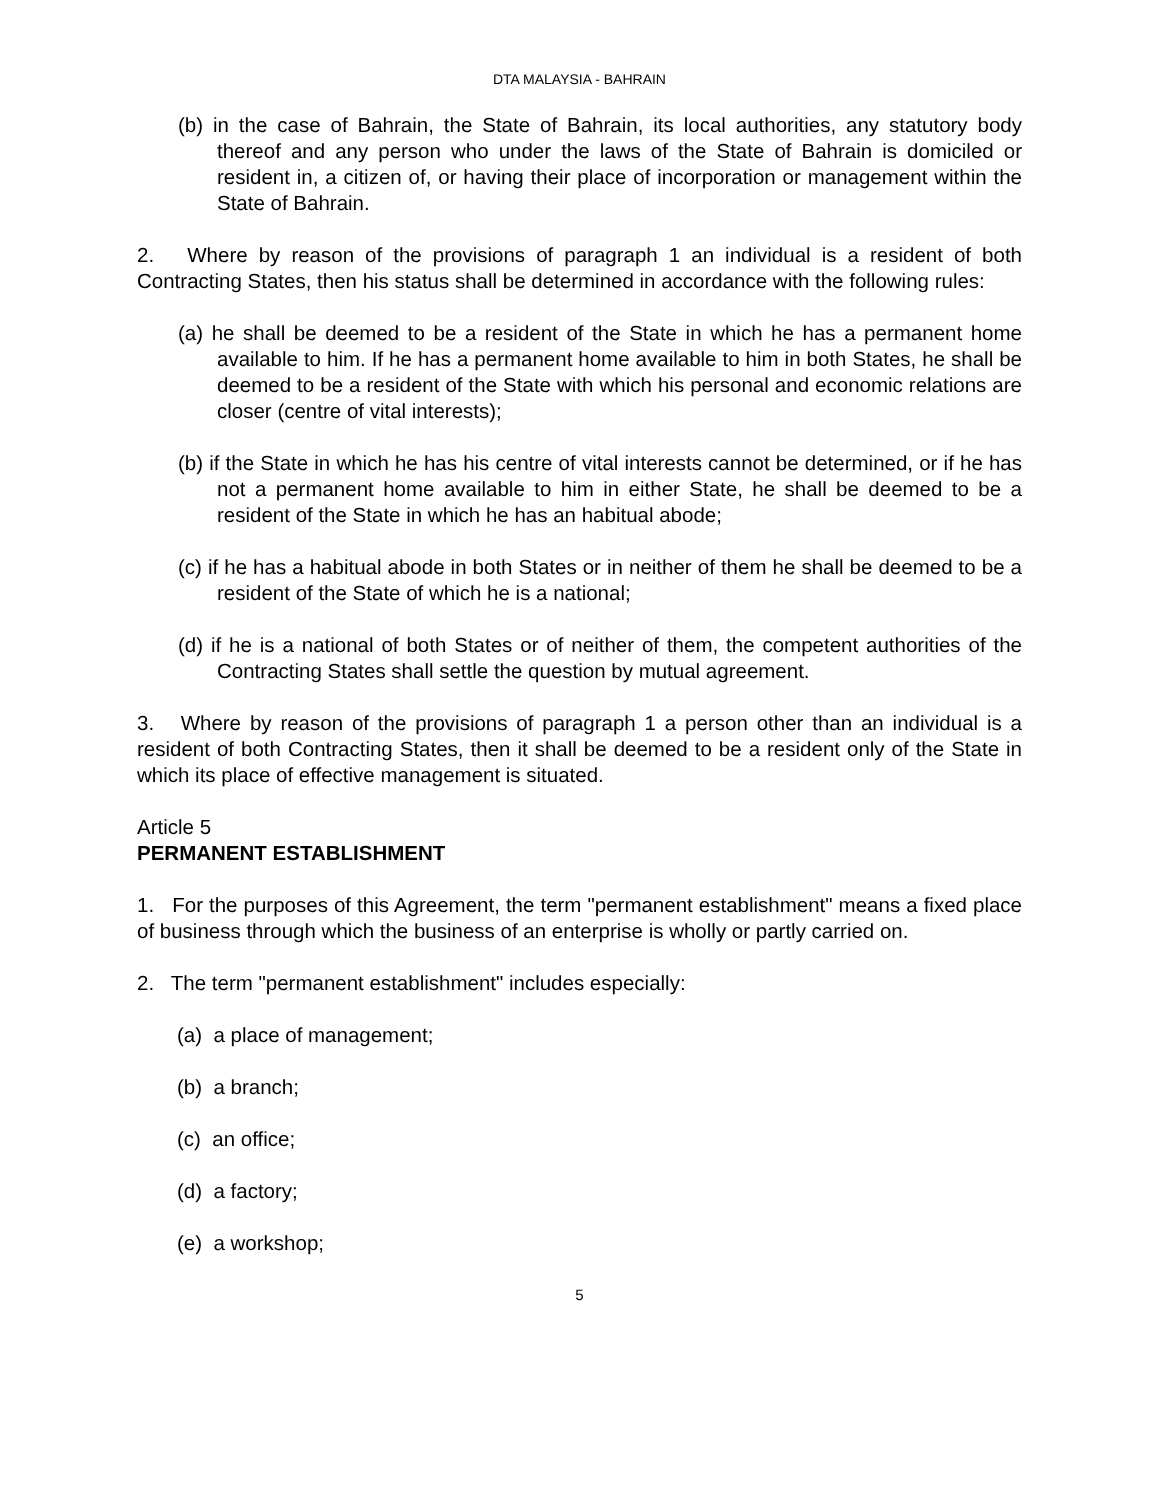DTA MALAYSIA - BAHRAIN
(b) in the case of Bahrain, the State of Bahrain, its local authorities, any statutory body thereof and any person who under the laws of the State of Bahrain is domiciled or resident in, a citizen of, or having their place of incorporation or management within the State of Bahrain.
2. Where by reason of the provisions of paragraph 1 an individual is a resident of both Contracting States, then his status shall be determined in accordance with the following rules:
(a) he shall be deemed to be a resident of the State in which he has a permanent home available to him. If he has a permanent home available to him in both States, he shall be deemed to be a resident of the State with which his personal and economic relations are closer (centre of vital interests);
(b) if the State in which he has his centre of vital interests cannot be determined, or if he has not a permanent home available to him in either State, he shall be deemed to be a resident of the State in which he has an habitual abode;
(c) if he has a habitual abode in both States or in neither of them he shall be deemed to be a resident of the State of which he is a national;
(d) if he is a national of both States or of neither of them, the competent authorities of the Contracting States shall settle the question by mutual agreement.
3. Where by reason of the provisions of paragraph 1 a person other than an individual is a resident of both Contracting States, then it shall be deemed to be a resident only of the State in which its place of effective management is situated.
Article 5
PERMANENT ESTABLISHMENT
1. For the purposes of this Agreement, the term "permanent establishment" means a fixed place of business through which the business of an enterprise is wholly or partly carried on.
2. The term "permanent establishment" includes especially:
(a) a place of management;
(b) a branch;
(c) an office;
(d) a factory;
(e) a workshop;
5